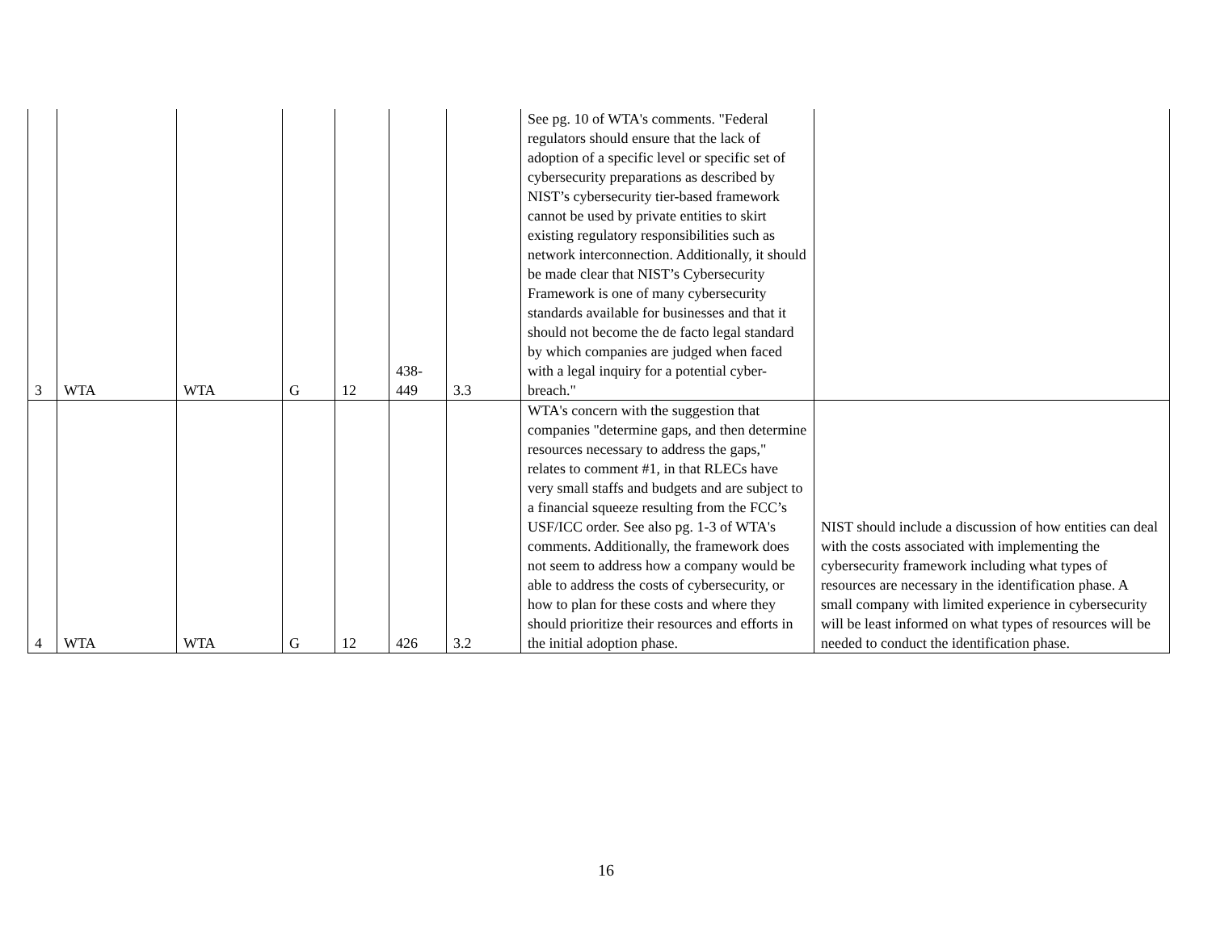| 3 | WTA | WTA | G | 12 | 438- 449 | 3.3 | See pg. 10 of WTA's comments. "Federal regulators should ensure that the lack of adoption of a specific level or specific set of cybersecurity preparations as described by NIST’s cybersecurity tier-based framework cannot be used by private entities to skirt existing regulatory responsibilities such as network interconnection. Additionally, it should be made clear that NIST’s Cybersecurity Framework is one of many cybersecurity standards available for businesses and that it should not become the de facto legal standard by which companies are judged when faced with a legal inquiry for a potential cyber-breach." | |
| 4 | WTA | WTA | G | 12 | 426 | 3.2 | WTA's concern with the suggestion that companies "determine gaps, and then determine resources necessary to address the gaps," relates to comment #1, in that RLECs have very small staffs and budgets and are subject to a financial squeeze resulting from the FCC’s USF/ICC order. See also pg. 1-3 of WTA's comments. Additionally, the framework does not seem to address how a company would be able to address the costs of cybersecurity, or how to plan for these costs and where they should prioritize their resources and efforts in the initial adoption phase. | NIST should include a discussion of how entities can deal with the costs associated with implementing the cybersecurity framework including what types of resources are necessary in the identification phase. A small company with limited experience in cybersecurity will be least informed on what types of resources will be needed to conduct the identification phase. |
16